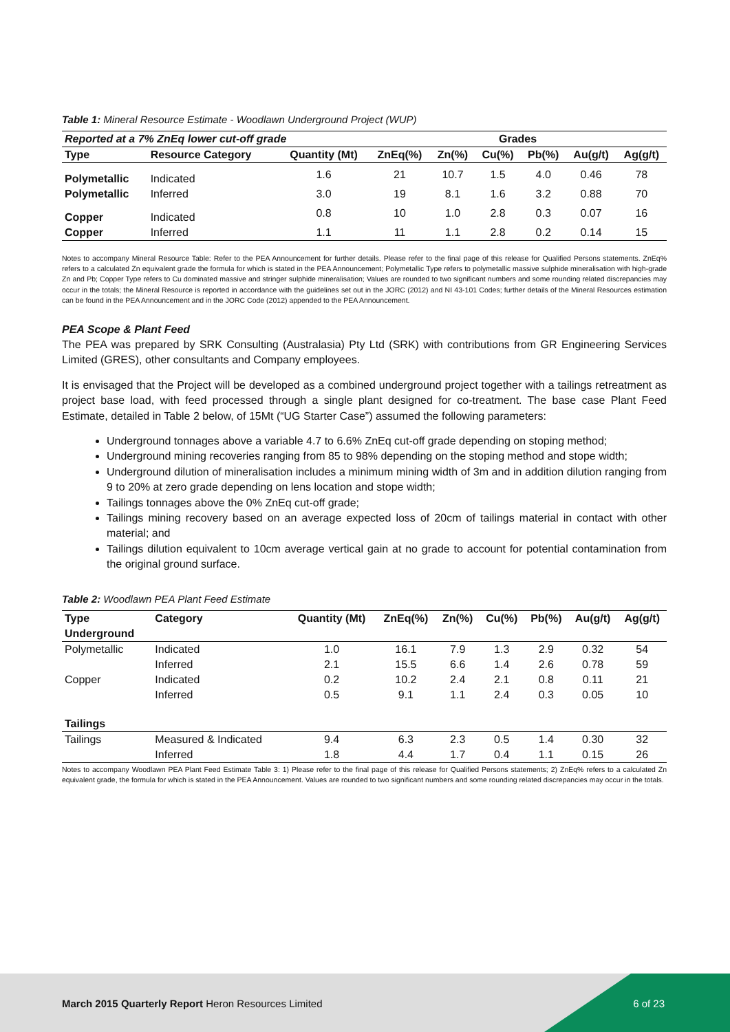Table 1: Mineral Resource Estimate - Woodlawn Underground Project (WUP)
| Reported at a 7% ZnEq lower cut-off grade | | | Grades | | | | | |
| --- | --- | --- | --- | --- | --- | --- | --- | --- |
| Type | Resource Category | Quantity (Mt) | ZnEq(%) | Zn(%) | Cu(%) | Pb(%) | Au(g/t) | Ag(g/t) |
| Polymetallic | Indicated | 1.6 | 21 | 10.7 | 1.5 | 4.0 | 0.46 | 78 |
| Polymetallic | Inferred | 3.0 | 19 | 8.1 | 1.6 | 3.2 | 0.88 | 70 |
| Copper | Indicated | 0.8 | 10 | 1.0 | 2.8 | 0.3 | 0.07 | 16 |
| Copper | Inferred | 1.1 | 11 | 1.1 | 2.8 | 0.2 | 0.14 | 15 |
Notes to accompany Mineral Resource Table: Refer to the PEA Announcement for further details. Please refer to the final page of this release for Qualified Persons statements. ZnEq% refers to a calculated Zn equivalent grade the formula for which is stated in the PEA Announcement; Polymetallic Type refers to polymetallic massive sulphide mineralisation with high-grade Zn and Pb; Copper Type refers to Cu dominated massive and stringer sulphide mineralisation; Values are rounded to two significant numbers and some rounding related discrepancies may occur in the totals; the Mineral Resource is reported in accordance with the guidelines set out in the JORC (2012) and NI 43-101 Codes; further details of the Mineral Resources estimation can be found in the PEA Announcement and in the JORC Code (2012) appended to the PEA Announcement.
PEA Scope & Plant Feed
The PEA was prepared by SRK Consulting (Australasia) Pty Ltd (SRK) with contributions from GR Engineering Services Limited (GRES), other consultants and Company employees.
It is envisaged that the Project will be developed as a combined underground project together with a tailings retreatment as project base load, with feed processed through a single plant designed for co-treatment. The base case Plant Feed Estimate, detailed in Table 2 below, of 15Mt (“UG Starter Case”) assumed the following parameters:
Underground tonnages above a variable 4.7 to 6.6% ZnEq cut-off grade depending on stoping method;
Underground mining recoveries ranging from 85 to 98% depending on the stoping method and stope width;
Underground dilution of mineralisation includes a minimum mining width of 3m and in addition dilution ranging from 9 to 20% at zero grade depending on lens location and stope width;
Tailings tonnages above the 0% ZnEq cut-off grade;
Tailings mining recovery based on an average expected loss of 20cm of tailings material in contact with other material; and
Tailings dilution equivalent to 10cm average vertical gain at no grade to account for potential contamination from the original ground surface.
Table 2: Woodlawn PEA Plant Feed Estimate
| Type | Category | Quantity (Mt) | ZnEq(%) | Zn(%) | Cu(%) | Pb(%) | Au(g/t) | Ag(g/t) |
| --- | --- | --- | --- | --- | --- | --- | --- | --- |
| Underground | | | | | | | | |
| Polymetallic | Indicated | 1.0 | 16.1 | 7.9 | 1.3 | 2.9 | 0.32 | 54 |
| | Inferred | 2.1 | 15.5 | 6.6 | 1.4 | 2.6 | 0.78 | 59 |
| Copper | Indicated | 0.2 | 10.2 | 2.4 | 2.1 | 0.8 | 0.11 | 21 |
| | Inferred | 0.5 | 9.1 | 1.1 | 2.4 | 0.3 | 0.05 | 10 |
| Tailings | | | | | | | | |
| Tailings | Measured & Indicated | 9.4 | 6.3 | 2.3 | 0.5 | 1.4 | 0.30 | 32 |
| | Inferred | 1.8 | 4.4 | 1.7 | 0.4 | 1.1 | 0.15 | 26 |
Notes to accompany Woodlawn PEA Plant Feed Estimate Table 3: 1) Please refer to the final page of this release for Qualified Persons statements; 2) ZnEq% refers to a calculated Zn equivalent grade, the formula for which is stated in the PEA Announcement. Values are rounded to two significant numbers and some rounding related discrepancies may occur in the totals.
March 2015 Quarterly Report Heron Resources Limited
6 of 23